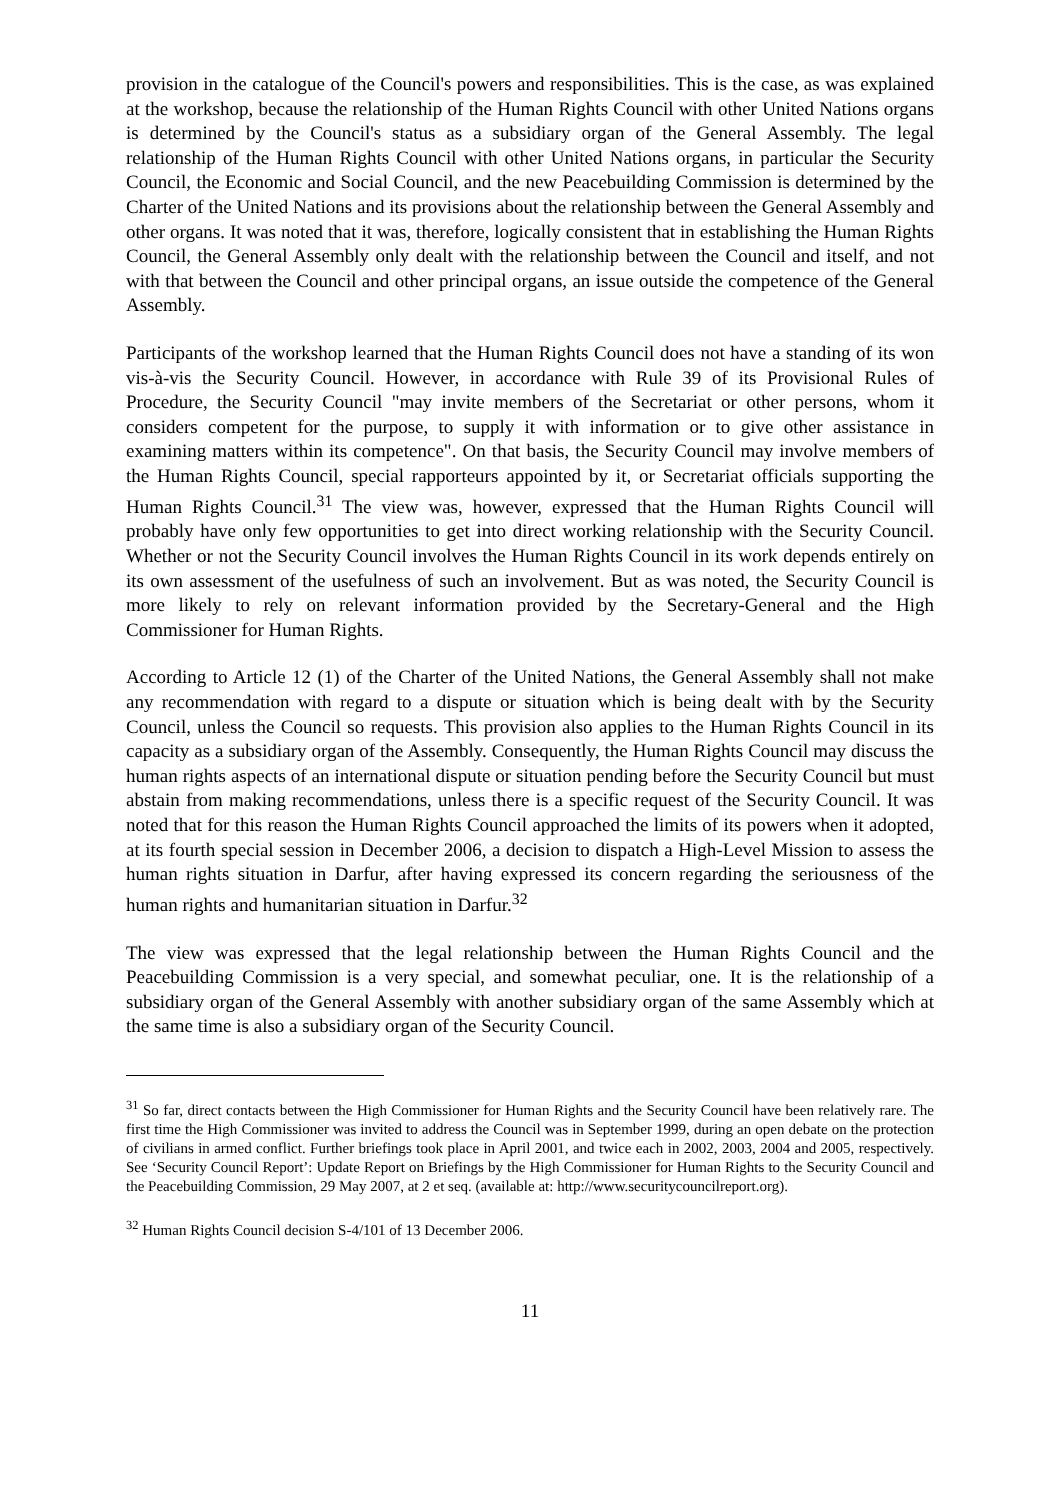provision in the catalogue of the Council's powers and responsibilities. This is the case, as was explained at the workshop, because the relationship of the Human Rights Council with other United Nations organs is determined by the Council's status as a subsidiary organ of the General Assembly. The legal relationship of the Human Rights Council with other United Nations organs, in particular the Security Council, the Economic and Social Council, and the new Peacebuilding Commission is determined by the Charter of the United Nations and its provisions about the relationship between the General Assembly and other organs. It was noted that it was, therefore, logically consistent that in establishing the Human Rights Council, the General Assembly only dealt with the relationship between the Council and itself, and not with that between the Council and other principal organs, an issue outside the competence of the General Assembly.
Participants of the workshop learned that the Human Rights Council does not have a standing of its won vis-à-vis the Security Council. However, in accordance with Rule 39 of its Provisional Rules of Procedure, the Security Council "may invite members of the Secretariat or other persons, whom it considers competent for the purpose, to supply it with information or to give other assistance in examining matters within its competence". On that basis, the Security Council may involve members of the Human Rights Council, special rapporteurs appointed by it, or Secretariat officials supporting the Human Rights Council.<sup>31</sup> The view was, however, expressed that the Human Rights Council will probably have only few opportunities to get into direct working relationship with the Security Council. Whether or not the Security Council involves the Human Rights Council in its work depends entirely on its own assessment of the usefulness of such an involvement. But as was noted, the Security Council is more likely to rely on relevant information provided by the Secretary-General and the High Commissioner for Human Rights.
According to Article 12 (1) of the Charter of the United Nations, the General Assembly shall not make any recommendation with regard to a dispute or situation which is being dealt with by the Security Council, unless the Council so requests. This provision also applies to the Human Rights Council in its capacity as a subsidiary organ of the Assembly. Consequently, the Human Rights Council may discuss the human rights aspects of an international dispute or situation pending before the Security Council but must abstain from making recommendations, unless there is a specific request of the Security Council. It was noted that for this reason the Human Rights Council approached the limits of its powers when it adopted, at its fourth special session in December 2006, a decision to dispatch a High-Level Mission to assess the human rights situation in Darfur, after having expressed its concern regarding the seriousness of the human rights and humanitarian situation in Darfur.<sup>32</sup>
The view was expressed that the legal relationship between the Human Rights Council and the Peacebuilding Commission is a very special, and somewhat peculiar, one. It is the relationship of a subsidiary organ of the General Assembly with another subsidiary organ of the same Assembly which at the same time is also a subsidiary organ of the Security Council.
<sup>31</sup> So far, direct contacts between the High Commissioner for Human Rights and the Security Council have been relatively rare. The first time the High Commissioner was invited to address the Council was in September 1999, during an open debate on the protection of civilians in armed conflict. Further briefings took place in April 2001, and twice each in 2002, 2003, 2004 and 2005, respectively. See ‘Security Council Report’: Update Report on Briefings by the High Commissioner for Human Rights to the Security Council and the Peacebuilding Commission, 29 May 2007, at 2 et seq. (available at: http://www.securitycouncilreport.org).
<sup>32</sup> Human Rights Council decision S-4/101 of 13 December 2006.
11